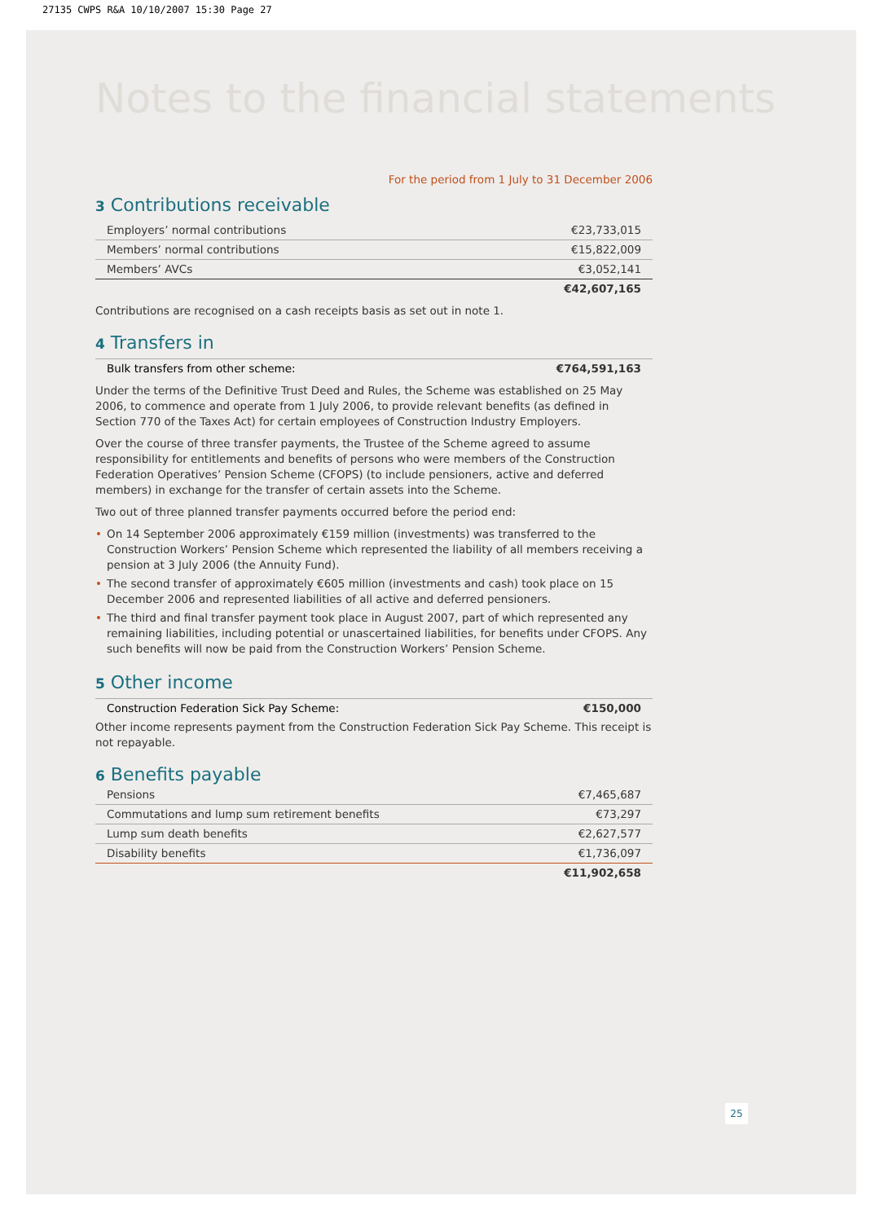27135 CWPS R&A 10/10/2007 15:30 Page 27
Notes to the financial statements
For the period from 1 July to 31 December 2006
3 Contributions receivable
| Employers’ normal contributions | €23,733,015 |
| Members’ normal contributions | €15,822,009 |
| Members’ AVCs | €3,052,141 |
| | €42,607,165 |
Contributions are recognised on a cash receipts basis as set out in note 1.
4 Transfers in
| Bulk transfers from other scheme: | €764,591,163 |
Under the terms of the Definitive Trust Deed and Rules, the Scheme was established on 25 May 2006, to commence and operate from 1 July 2006, to provide relevant benefits (as defined in Section 770 of the Taxes Act) for certain employees of Construction Industry Employers.
Over the course of three transfer payments, the Trustee of the Scheme agreed to assume responsibility for entitlements and benefits of persons who were members of the Construction Federation Operatives’ Pension Scheme (CFOPS) (to include pensioners, active and deferred members) in exchange for the transfer of certain assets into the Scheme.
Two out of three planned transfer payments occurred before the period end:
• On 14 September 2006 approximately €159 million (investments) was transferred to the Construction Workers’ Pension Scheme which represented the liability of all members receiving a pension at 3 July 2006 (the Annuity Fund).
• The second transfer of approximately €605 million (investments and cash) took place on 15 December 2006 and represented liabilities of all active and deferred pensioners.
• The third and final transfer payment took place in August 2007, part of which represented any remaining liabilities, including potential or unascertained liabilities, for benefits under CFOPS. Any such benefits will now be paid from the Construction Workers’ Pension Scheme.
5 Other income
| Construction Federation Sick Pay Scheme: | €150,000 |
Other income represents payment from the Construction Federation Sick Pay Scheme. This receipt is not repayable.
6 Benefits payable
| Pensions | €7,465,687 |
| Commutations and lump sum retirement benefits | €73,297 |
| Lump sum death benefits | €2,627,577 |
| Disability benefits | €1,736,097 |
| | €11,902,658 |
25